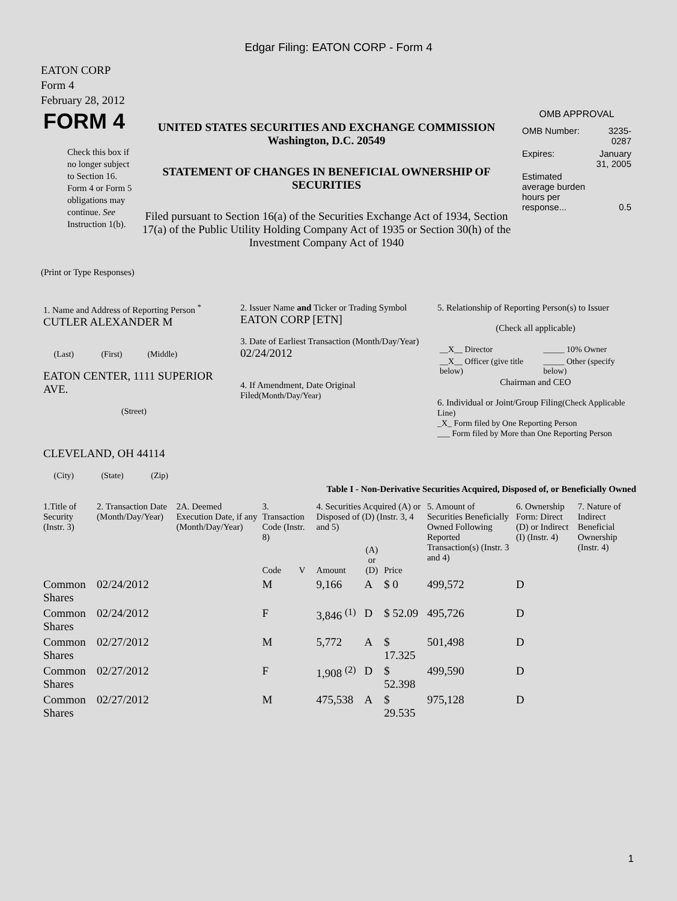Edgar Filing: EATON CORP - Form 4
EATON CORP
Form 4
February 28, 2012
| FORM 4 Check this box if no longer subject to Section 16. Form 4 or Form 5 obligations may continue. See Instruction 1(b). | UNITED STATES SECURITIES AND EXCHANGE COMMISSION Washington, D.C. 20549 STATEMENT OF CHANGES IN BENEFICIAL OWNERSHIP OF SECURITIES Filed pursuant to Section 16(a) of the Securities Exchange Act of 1934, Section 17(a) of the Public Utility Holding Company Act of 1935 or Section 30(h) of the Investment Company Act of 1940 | OMB APPROVAL / OMB Number: / 3235-0287 / / Expires: / January 31, 2005 / / Estimated average burden hours per response... / 0.5 / |
(Print or Type Responses)
| 1. Name and Address of Reporting Person <sup>*</sup> CUTLER ALEXANDER M (Last) (First) (Middle) EATON CENTER, 1111 SUPERIOR AVE. (Street) CLEVELAND, OH 44114 (City) (State) (Zip) | 2. Issuer Name and Ticker or Trading Symbol EATON CORP [ETN] 3. Date of Earliest Transaction (Month/Day/Year) 02/24/2012 4. If Amendment, Date Original Filed (Month/Day/Year) | 5. Relationship of Reporting Person(s) to Issuer (Check all applicable) / __X__ Director / _____ 10% Owner / / __X__ Officer (give title below) / _____ Other (specify below) / Chairman and CEO 6. Individual or Joint/Group Filing (Check Applicable Line) _X_ Form filed by One Reporting Person ___ Form filed by More than One Reporting Person |
Table I - Non-Derivative Securities Acquired, Disposed of, or Beneficially Owned
| 1.Title of Security (Instr. 3) | 2. Transaction Date (Month/Day/Year) | 2A. Deemed Execution Date, if any (Month/Day/Year) | 3. Transaction Code (Instr. 8) | | 4. Securities Acquired (A) or Disposed of (D) (Instr. 3, 4 and 5) | | | 5. Amount of Securities Beneficially Owned Following Reported Transaction(s) (Instr. 3 and 4) | 6. Ownership Form: Direct (D) or Indirect (I) (Instr. 4) | 7. Nature of Indirect Beneficial Ownership (Instr. 4) |
| --- | --- | --- | --- | --- | --- | --- | --- | --- | --- | --- |
| | | | Code | V | Amount | (A) or (D) | Price | | | |
| Common Shares | 02/24/2012 | | M | | 9,166 | A | $ 0 | 499,572 | D | |
| Common Shares | 02/24/2012 | | F | | 3,846 <sup>(1)</sup> | D | $ 52.09 | 495,726 | D | |
| Common Shares | 02/27/2012 | | M | | 5,772 | A | $ 17.325 | 501,498 | D | |
| Common Shares | 02/27/2012 | | F | | 1,908 <sup>(2)</sup> | D | $ 52.398 | 499,590 | D | |
| Common Shares | 02/27/2012 | | M | | 475,538 | A | $ 29.535 | 975,128 | D | |
1